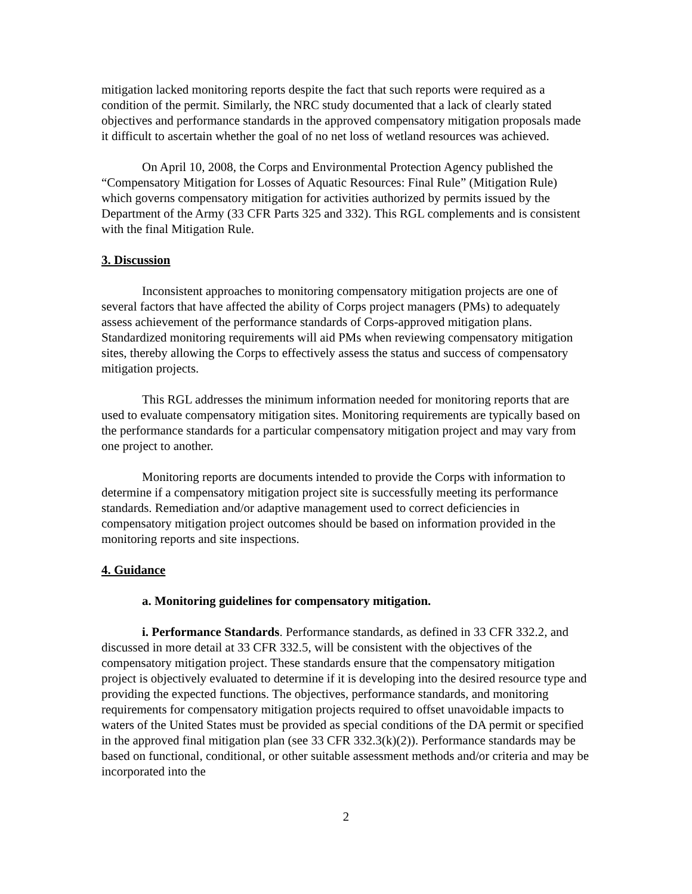mitigation lacked monitoring reports despite the fact that such reports were required as a condition of the permit. Similarly, the NRC study documented that a lack of clearly stated objectives and performance standards in the approved compensatory mitigation proposals made it difficult to ascertain whether the goal of no net loss of wetland resources was achieved.
On April 10, 2008, the Corps and Environmental Protection Agency published the “Compensatory Mitigation for Losses of Aquatic Resources: Final Rule” (Mitigation Rule) which governs compensatory mitigation for activities authorized by permits issued by the Department of the Army (33 CFR Parts 325 and 332). This RGL complements and is consistent with the final Mitigation Rule.
3. Discussion
Inconsistent approaches to monitoring compensatory mitigation projects are one of several factors that have affected the ability of Corps project managers (PMs) to adequately assess achievement of the performance standards of Corps-approved mitigation plans. Standardized monitoring requirements will aid PMs when reviewing compensatory mitigation sites, thereby allowing the Corps to effectively assess the status and success of compensatory mitigation projects.
This RGL addresses the minimum information needed for monitoring reports that are used to evaluate compensatory mitigation sites. Monitoring requirements are typically based on the performance standards for a particular compensatory mitigation project and may vary from one project to another.
Monitoring reports are documents intended to provide the Corps with information to determine if a compensatory mitigation project site is successfully meeting its performance standards. Remediation and/or adaptive management used to correct deficiencies in compensatory mitigation project outcomes should be based on information provided in the monitoring reports and site inspections.
4. Guidance
a. Monitoring guidelines for compensatory mitigation.
i. Performance Standards. Performance standards, as defined in 33 CFR 332.2, and discussed in more detail at 33 CFR 332.5, will be consistent with the objectives of the compensatory mitigation project. These standards ensure that the compensatory mitigation project is objectively evaluated to determine if it is developing into the desired resource type and providing the expected functions. The objectives, performance standards, and monitoring requirements for compensatory mitigation projects required to offset unavoidable impacts to waters of the United States must be provided as special conditions of the DA permit or specified in the approved final mitigation plan (see 33 CFR 332.3(k)(2)). Performance standards may be based on functional, conditional, or other suitable assessment methods and/or criteria and may be incorporated into the
2